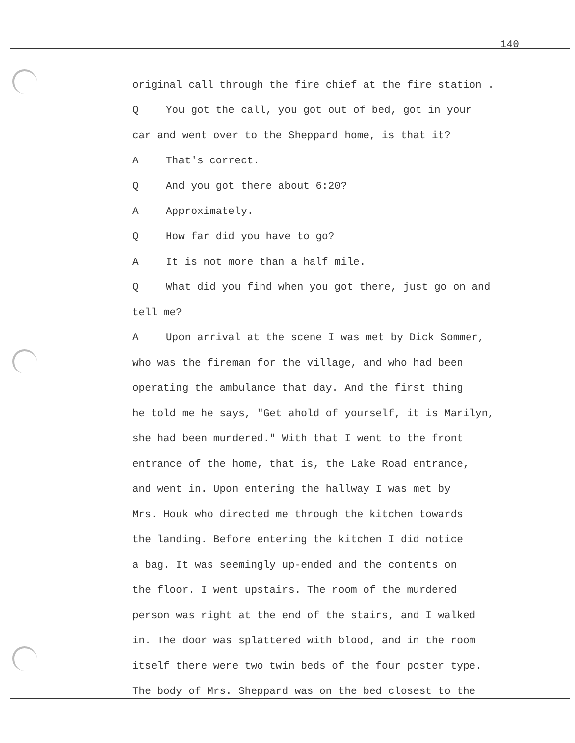140
original call through the fire chief at the fire station .
Q You got the call, you got out of bed, got in your
car and went over to the Sheppard home, is that it?
A That's correct.
Q And you got there about 6:20?
A Approximately.
Q How far did you have to go?
A It is not more than a half mile.
Q What did you find when you got there, just go on and
tell me?
A Upon arrival at the scene I was met by Dick Sommer,
who was the fireman for the village, and who had been
operating the ambulance that day. And the first thing
he told me he says, "Get ahold of yourself, it is Marilyn,
she had been murdered." With that I went to the front
entrance of the home, that is, the Lake Road entrance,
and went in. Upon entering the hallway I was met by
Mrs. Houk who directed me through the kitchen towards
the landing. Before entering the kitchen I did notice
a bag. It was seemingly up-ended and the contents on
the floor. I went upstairs. The room of the murdered
person was right at the end of the stairs, and I walked
in. The door was splattered with blood, and in the room
itself there were two twin beds of the four poster type.
The body of Mrs. Sheppard was on the bed closest to the